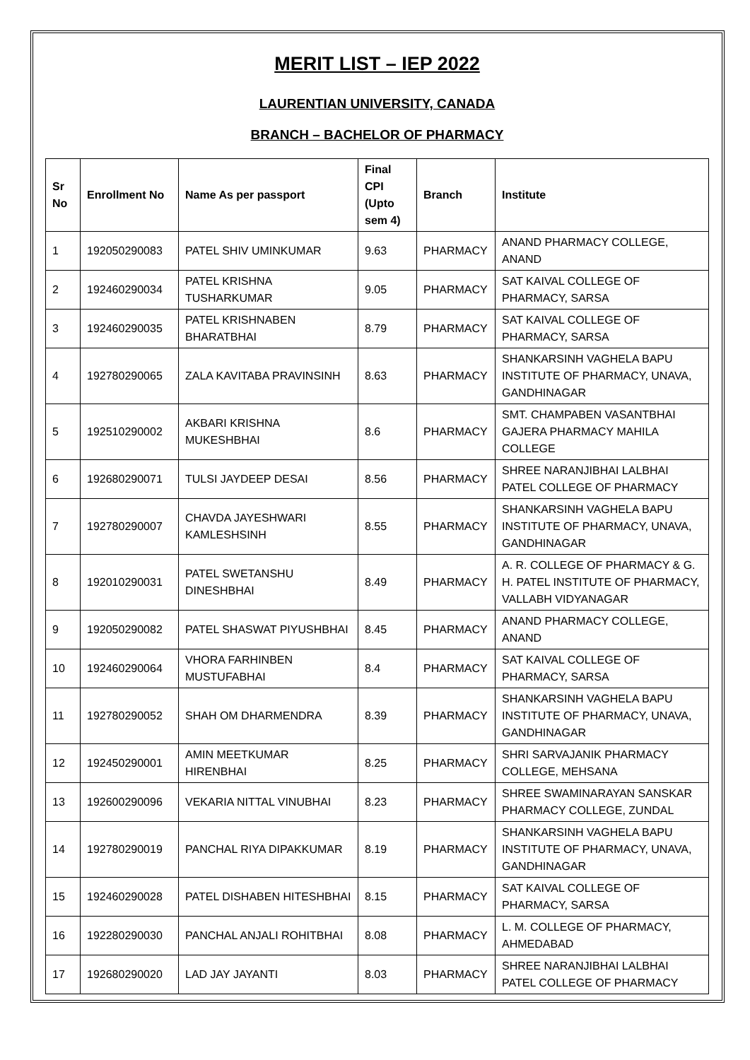MERIT LIST – IEP 2022
LAURENTIAN UNIVERSITY, CANADA
BRANCH – BACHELOR OF PHARMACY
| Sr No | Enrollment No | Name As per passport | Final CPI (Upto sem 4) | Branch | Institute |
| --- | --- | --- | --- | --- | --- |
| 1 | 192050290083 | PATEL SHIV UMINKUMAR | 9.63 | PHARMACY | ANAND PHARMACY COLLEGE, ANAND |
| 2 | 192460290034 | PATEL KRISHNA TUSHARKUMAR | 9.05 | PHARMACY | SAT KAIVAL COLLEGE OF PHARMACY, SARSA |
| 3 | 192460290035 | PATEL KRISHNABEN BHARATBHAI | 8.79 | PHARMACY | SAT KAIVAL COLLEGE OF PHARMACY, SARSA |
| 4 | 192780290065 | ZALA KAVITABA PRAVINSINH | 8.63 | PHARMACY | SHANKARSINH VAGHELA BAPU INSTITUTE OF PHARMACY, UNAVA, GANDHINAGAR |
| 5 | 192510290002 | AKBARI KRISHNA MUKESHBHAI | 8.6 | PHARMACY | SMT. CHAMPABEN VASANTBHAI GAJERA PHARMACY MAHILA COLLEGE |
| 6 | 192680290071 | TULSI JAYDEEP DESAI | 8.56 | PHARMACY | SHREE NARANJIBHAI LALBHAI PATEL COLLEGE OF PHARMACY |
| 7 | 192780290007 | CHAVDA JAYESHWARI KAMLESHSINH | 8.55 | PHARMACY | SHANKARSINH VAGHELA BAPU INSTITUTE OF PHARMACY, UNAVA, GANDHINAGAR |
| 8 | 192010290031 | PATEL SWETANSHU DINESHBHAI | 8.49 | PHARMACY | A. R. COLLEGE OF PHARMACY & G. H. PATEL INSTITUTE OF PHARMACY, VALLABH VIDYANAGAR |
| 9 | 192050290082 | PATEL SHASWAT PIYUSHBHAI | 8.45 | PHARMACY | ANAND PHARMACY COLLEGE, ANAND |
| 10 | 192460290064 | VHORA FARHINBEN MUSTUFABHAI | 8.4 | PHARMACY | SAT KAIVAL COLLEGE OF PHARMACY, SARSA |
| 11 | 192780290052 | SHAH OM DHARMENDRA | 8.39 | PHARMACY | SHANKARSINH VAGHELA BAPU INSTITUTE OF PHARMACY, UNAVA, GANDHINAGAR |
| 12 | 192450290001 | AMIN MEETKUMAR HIRENBHAI | 8.25 | PHARMACY | SHRI SARVAJANIK PHARMACY COLLEGE, MEHSANA |
| 13 | 192600290096 | VEKARIA NITTAL VINUBHAI | 8.23 | PHARMACY | SHREE SWAMINARAYAN SANSKAR PHARMACY COLLEGE, ZUNDAL |
| 14 | 192780290019 | PANCHAL RIYA DIPAKKUMAR | 8.19 | PHARMACY | SHANKARSINH VAGHELA BAPU INSTITUTE OF PHARMACY, UNAVA, GANDHINAGAR |
| 15 | 192460290028 | PATEL DISHABEN HITESHBHAI | 8.15 | PHARMACY | SAT KAIVAL COLLEGE OF PHARMACY, SARSA |
| 16 | 192280290030 | PANCHAL ANJALI ROHITBHAI | 8.08 | PHARMACY | L. M. COLLEGE OF PHARMACY, AHMEDABAD |
| 17 | 192680290020 | LAD JAY JAYANTI | 8.03 | PHARMACY | SHREE NARANJIBHAI LALBHAI PATEL COLLEGE OF PHARMACY |